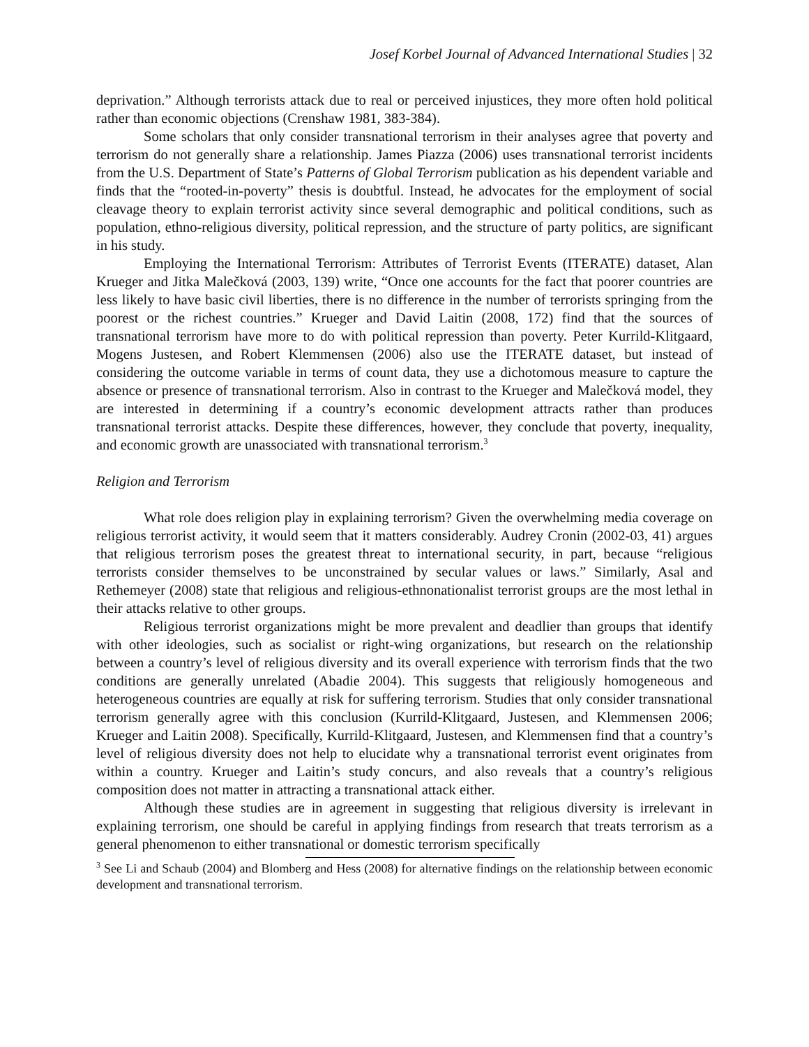Josef Korbel Journal of Advanced International Studies | 32
deprivation.” Although terrorists attack due to real or perceived injustices, they more often hold political rather than economic objections (Crenshaw 1981, 383-384).
Some scholars that only consider transnational terrorism in their analyses agree that poverty and terrorism do not generally share a relationship. James Piazza (2006) uses transnational terrorist incidents from the U.S. Department of State’s Patterns of Global Terrorism publication as his dependent variable and finds that the “rooted-in-poverty” thesis is doubtful. Instead, he advocates for the employment of social cleavage theory to explain terrorist activity since several demographic and political conditions, such as population, ethno-religious diversity, political repression, and the structure of party politics, are significant in his study.
Employing the International Terrorism: Attributes of Terrorist Events (ITERATE) dataset, Alan Krueger and Jitka Malečková (2003, 139) write, “Once one accounts for the fact that poorer countries are less likely to have basic civil liberties, there is no difference in the number of terrorists springing from the poorest or the richest countries.” Krueger and David Laitin (2008, 172) find that the sources of transnational terrorism have more to do with political repression than poverty. Peter Kurrild-Klitgaard, Mogens Justesen, and Robert Klemmensen (2006) also use the ITERATE dataset, but instead of considering the outcome variable in terms of count data, they use a dichotomous measure to capture the absence or presence of transnational terrorism. Also in contrast to the Krueger and Malečková model, they are interested in determining if a country’s economic development attracts rather than produces transnational terrorist attacks. Despite these differences, however, they conclude that poverty, inequality, and economic growth are unassociated with transnational terrorism.<sup>3</sup>
Religion and Terrorism
What role does religion play in explaining terrorism? Given the overwhelming media coverage on religious terrorist activity, it would seem that it matters considerably. Audrey Cronin (2002-03, 41) argues that religious terrorism poses the greatest threat to international security, in part, because “religious terrorists consider themselves to be unconstrained by secular values or laws.” Similarly, Asal and Rethemeyer (2008) state that religious and religious-ethnonationalist terrorist groups are the most lethal in their attacks relative to other groups.
Religious terrorist organizations might be more prevalent and deadlier than groups that identify with other ideologies, such as socialist or right-wing organizations, but research on the relationship between a country’s level of religious diversity and its overall experience with terrorism finds that the two conditions are generally unrelated (Abadie 2004). This suggests that religiously homogeneous and heterogeneous countries are equally at risk for suffering terrorism. Studies that only consider transnational terrorism generally agree with this conclusion (Kurrild-Klitgaard, Justesen, and Klemmensen 2006; Krueger and Laitin 2008). Specifically, Kurrild-Klitgaard, Justesen, and Klemmensen find that a country’s level of religious diversity does not help to elucidate why a transnational terrorist event originates from within a country. Krueger and Laitin’s study concurs, and also reveals that a country’s religious composition does not matter in attracting a transnational attack either.
Although these studies are in agreement in suggesting that religious diversity is irrelevant in explaining terrorism, one should be careful in applying findings from research that treats terrorism as a general phenomenon to either transnational or domestic terrorism specifically
<sup>3</sup> See Li and Schaub (2004) and Blomberg and Hess (2008) for alternative findings on the relationship between economic development and transnational terrorism.